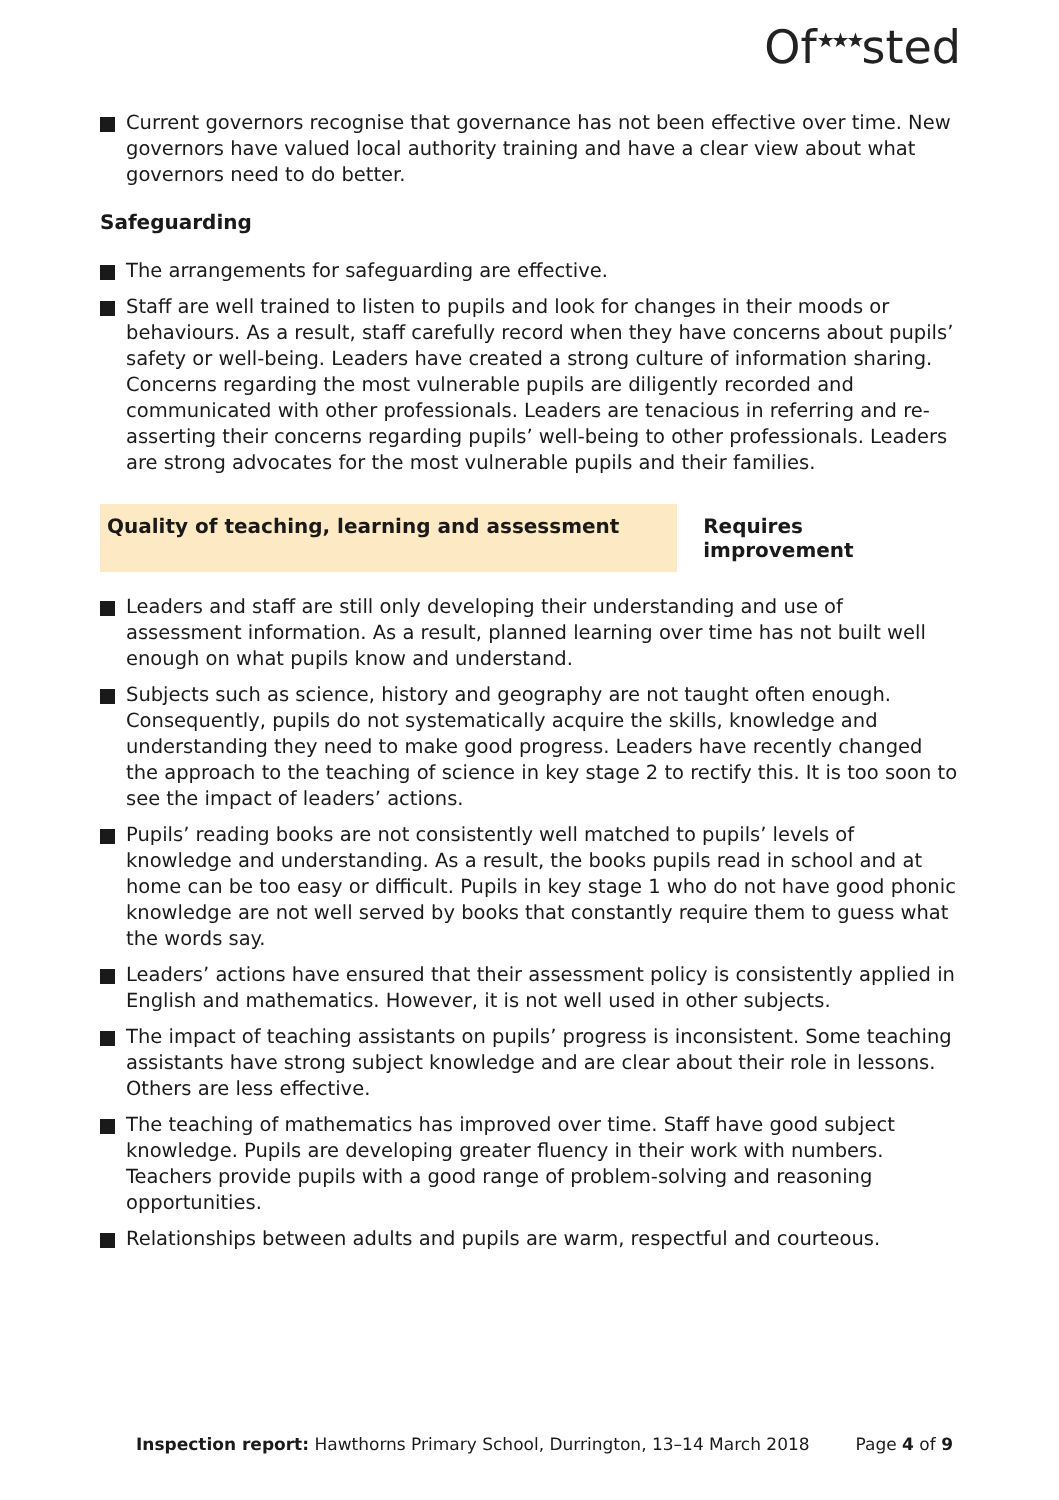Of<sup>★★★</sup>sted
Current governors recognise that governance has not been effective over time. New governors have valued local authority training and have a clear view about what governors need to do better.
Safeguarding
The arrangements for safeguarding are effective.
Staff are well trained to listen to pupils and look for changes in their moods or behaviours. As a result, staff carefully record when they have concerns about pupils’ safety or well-being. Leaders have created a strong culture of information sharing. Concerns regarding the most vulnerable pupils are diligently recorded and communicated with other professionals. Leaders are tenacious in referring and re-asserting their concerns regarding pupils’ well-being to other professionals. Leaders are strong advocates for the most vulnerable pupils and their families.
Quality of teaching, learning and assessment Requires improvement
Leaders and staff are still only developing their understanding and use of assessment information. As a result, planned learning over time has not built well enough on what pupils know and understand.
Subjects such as science, history and geography are not taught often enough. Consequently, pupils do not systematically acquire the skills, knowledge and understanding they need to make good progress. Leaders have recently changed the approach to the teaching of science in key stage 2 to rectify this. It is too soon to see the impact of leaders’ actions.
Pupils’ reading books are not consistently well matched to pupils’ levels of knowledge and understanding. As a result, the books pupils read in school and at home can be too easy or difficult. Pupils in key stage 1 who do not have good phonic knowledge are not well served by books that constantly require them to guess what the words say.
Leaders’ actions have ensured that their assessment policy is consistently applied in English and mathematics. However, it is not well used in other subjects.
The impact of teaching assistants on pupils’ progress is inconsistent. Some teaching assistants have strong subject knowledge and are clear about their role in lessons. Others are less effective.
The teaching of mathematics has improved over time. Staff have good subject knowledge. Pupils are developing greater fluency in their work with numbers. Teachers provide pupils with a good range of problem-solving and reasoning opportunities.
Relationships between adults and pupils are warm, respectful and courteous.
Inspection report: Hawthorns Primary School, Durrington, 13–14 March 2018 Page 4 of 9